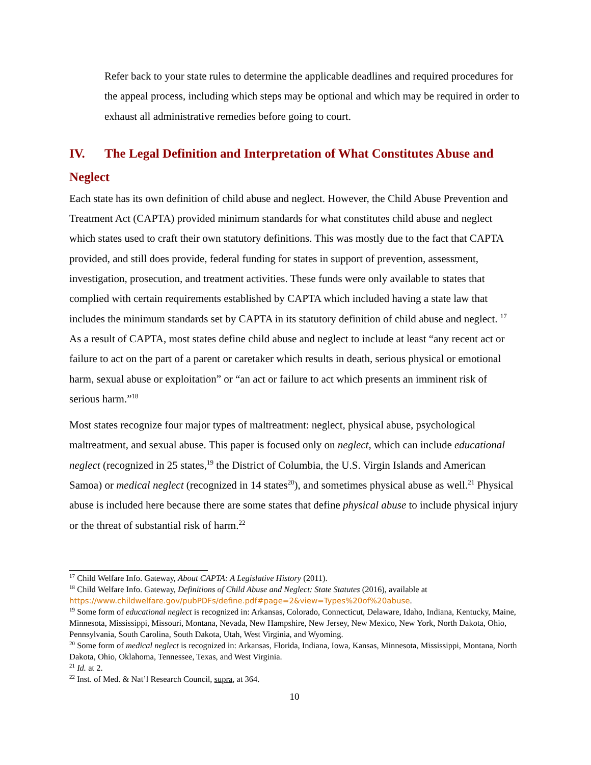Refer back to your state rules to determine the applicable deadlines and required procedures for the appeal process, including which steps may be optional and which may be required in order to exhaust all administrative remedies before going to court.
IV. The Legal Definition and Interpretation of What Constitutes Abuse and Neglect
Each state has its own definition of child abuse and neglect. However, the Child Abuse Prevention and Treatment Act (CAPTA) provided minimum standards for what constitutes child abuse and neglect which states used to craft their own statutory definitions. This was mostly due to the fact that CAPTA provided, and still does provide, federal funding for states in support of prevention, assessment, investigation, prosecution, and treatment activities. These funds were only available to states that complied with certain requirements established by CAPTA which included having a state law that includes the minimum standards set by CAPTA in its statutory definition of child abuse and neglect. <sup>17</sup> As a result of CAPTA, most states define child abuse and neglect to include at least “any recent act or failure to act on the part of a parent or caretaker which results in death, serious physical or emotional harm, sexual abuse or exploitation” or “an act or failure to act which presents an imminent risk of serious harm.”<sup>18</sup>
Most states recognize four major types of maltreatment: neglect, physical abuse, psychological maltreatment, and sexual abuse. This paper is focused only on neglect, which can include educational neglect (recognized in 25 states,<sup>19</sup> the District of Columbia, the U.S. Virgin Islands and American Samoa) or medical neglect (recognized in 14 states<sup>20</sup>), and sometimes physical abuse as well.<sup>21</sup> Physical abuse is included here because there are some states that define physical abuse to include physical injury or the threat of substantial risk of harm.<sup>22</sup>
<sup>17</sup> Child Welfare Info. Gateway, About CAPTA: A Legislative History (2011).
<sup>18</sup> Child Welfare Info. Gateway, Definitions of Child Abuse and Neglect: State Statutes (2016), available at https://www.childwelfare.gov/pubPDFs/define.pdf#page=2&view=Types%20of%20abuse.
<sup>19</sup> Some form of educational neglect is recognized in: Arkansas, Colorado, Connecticut, Delaware, Idaho, Indiana, Kentucky, Maine, Minnesota, Mississippi, Missouri, Montana, Nevada, New Hampshire, New Jersey, New Mexico, New York, North Dakota, Ohio, Pennsylvania, South Carolina, South Dakota, Utah, West Virginia, and Wyoming.
<sup>20</sup> Some form of medical neglect is recognized in: Arkansas, Florida, Indiana, Iowa, Kansas, Minnesota, Mississippi, Montana, North Dakota, Ohio, Oklahoma, Tennessee, Texas, and West Virginia.
<sup>21</sup> Id. at 2.
<sup>22</sup> Inst. of Med. & Nat’l Research Council, supra, at 364.
10